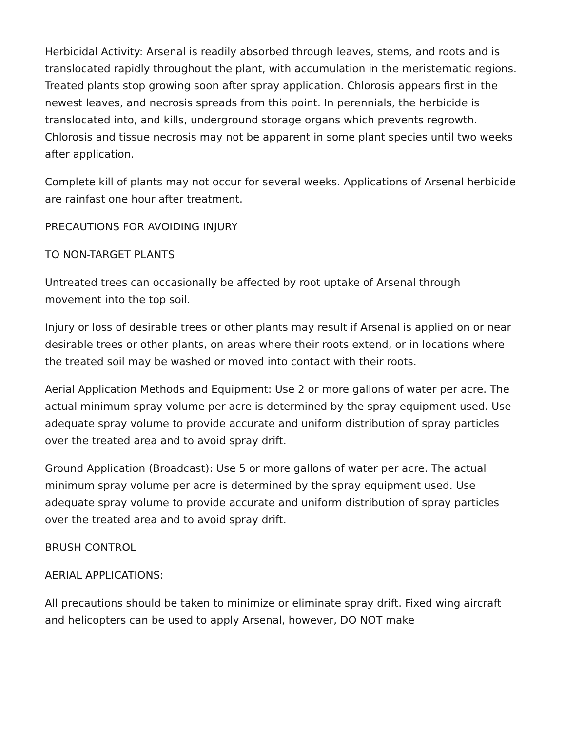Herbicidal Activity: Arsenal is readily absorbed through leaves, stems, and roots and is translocated rapidly throughout the plant, with accumulation in the meristematic regions. Treated plants stop growing soon after spray application. Chlorosis appears first in the newest leaves, and necrosis spreads from this point. In perennials, the herbicide is translocated into, and kills, underground storage organs which prevents regrowth. Chlorosis and tissue necrosis may not be apparent in some plant species until two weeks after application.
Complete kill of plants may not occur for several weeks. Applications of Arsenal herbicide are rainfast one hour after treatment.
PRECAUTIONS FOR AVOIDING INJURY
TO NON-TARGET PLANTS
Untreated trees can occasionally be affected by root uptake of Arsenal through movement into the top soil.
Injury or loss of desirable trees or other plants may result if Arsenal is applied on or near desirable trees or other plants, on areas where their roots extend, or in locations where the treated soil may be washed or moved into contact with their roots.
Aerial Application Methods and Equipment: Use 2 or more gallons of water per acre. The actual minimum spray volume per acre is determined by the spray equipment used. Use adequate spray volume to provide accurate and uniform distribution of spray particles over the treated area and to avoid spray drift.
Ground Application (Broadcast): Use 5 or more gallons of water per acre. The actual minimum spray volume per acre is determined by the spray equipment used. Use adequate spray volume to provide accurate and uniform distribution of spray particles over the treated area and to avoid spray drift.
BRUSH CONTROL
AERIAL APPLICATIONS:
All precautions should be taken to minimize or eliminate spray drift. Fixed wing aircraft and helicopters can be used to apply Arsenal, however, DO NOT make